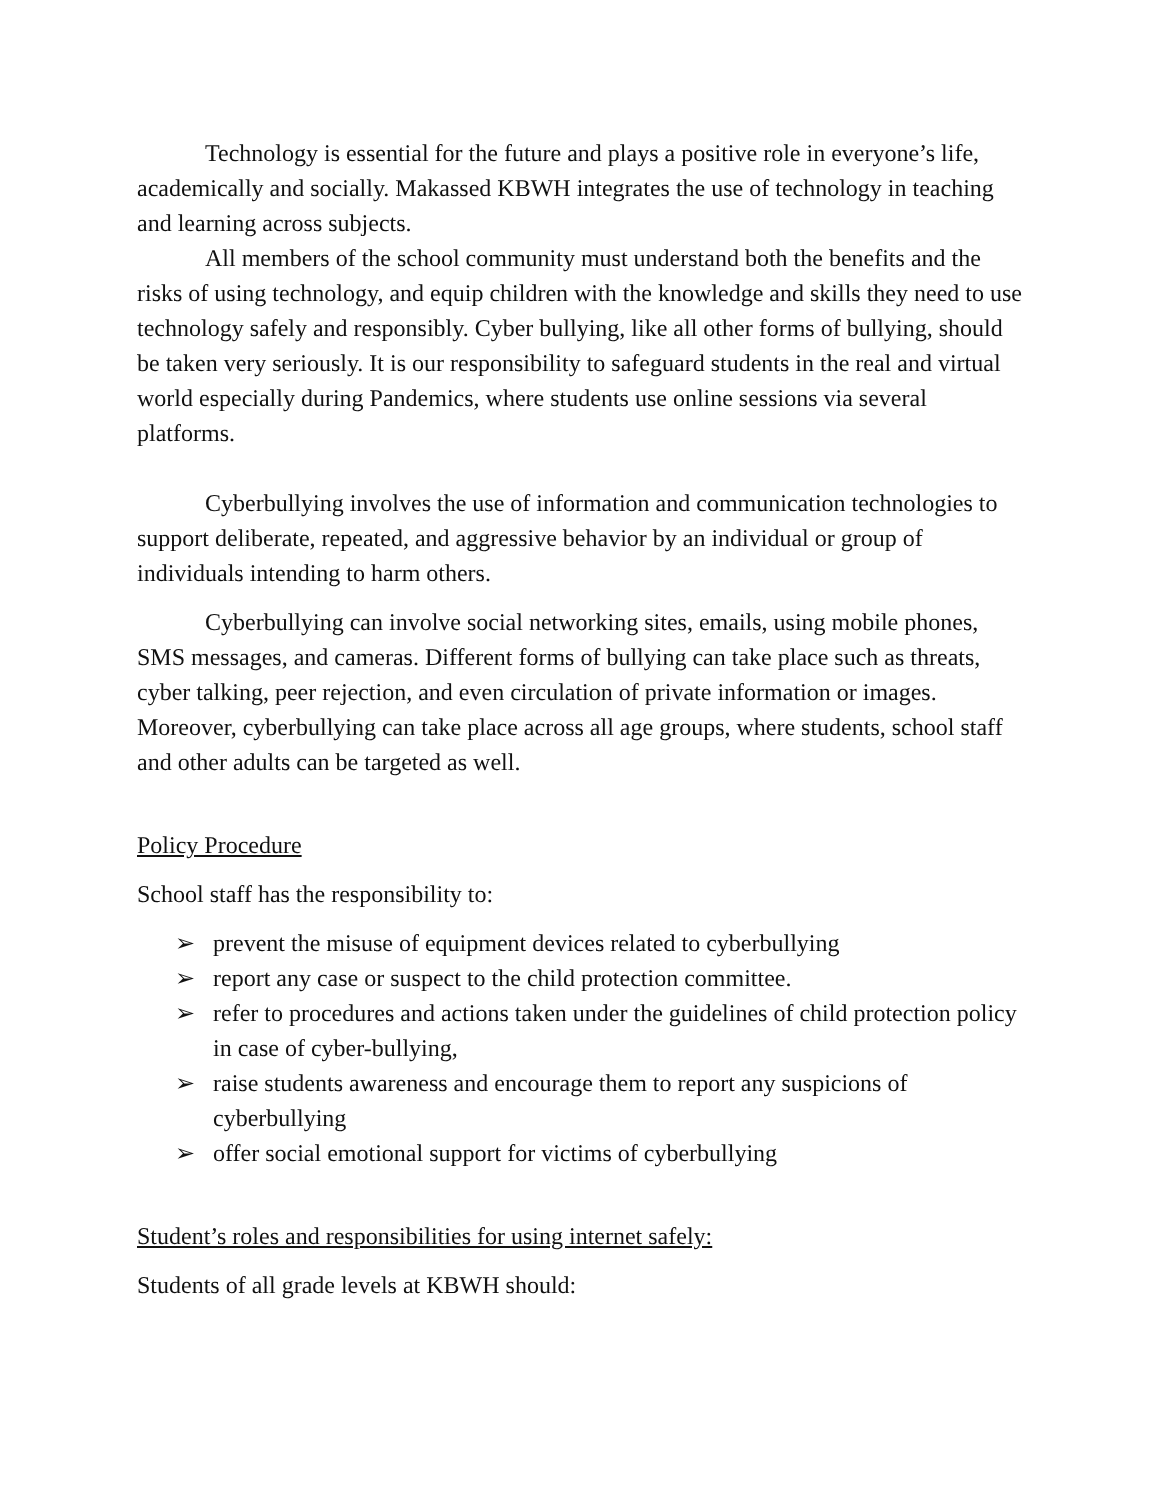Technology is essential for the future and plays a positive role in everyone’s life, academically and socially. Makassed KBWH integrates the use of technology in teaching and learning across subjects.
All members of the school community must understand both the benefits and the risks of using technology, and equip children with the knowledge and skills they need to use technology safely and responsibly. Cyber bullying, like all other forms of bullying, should be taken very seriously. It is our responsibility to safeguard students in the real and virtual world especially during Pandemics, where students use online sessions via several platforms.
Cyberbullying involves the use of information and communication technologies to support deliberate, repeated, and aggressive behavior by an individual or group of individuals intending to harm others.
Cyberbullying can involve social networking sites, emails, using mobile phones, SMS messages, and cameras. Different forms of bullying can take place such as threats, cyber talking, peer rejection, and even circulation of private information or images. Moreover, cyberbullying can take place across all age groups, where students, school staff and other adults can be targeted as well.
Policy Procedure
School staff has the responsibility to:
➢ prevent the misuse of equipment devices related to cyberbullying
➢ report any case or suspect to the child protection committee.
➢ refer to procedures and actions taken under the guidelines of child protection policy in case of cyber-bullying,
➢ raise students awareness and encourage them to report any suspicions of cyberbullying
➢ offer social emotional support for victims of cyberbullying
Student’s roles and responsibilities for using internet safely:
Students of all grade levels at KBWH should: